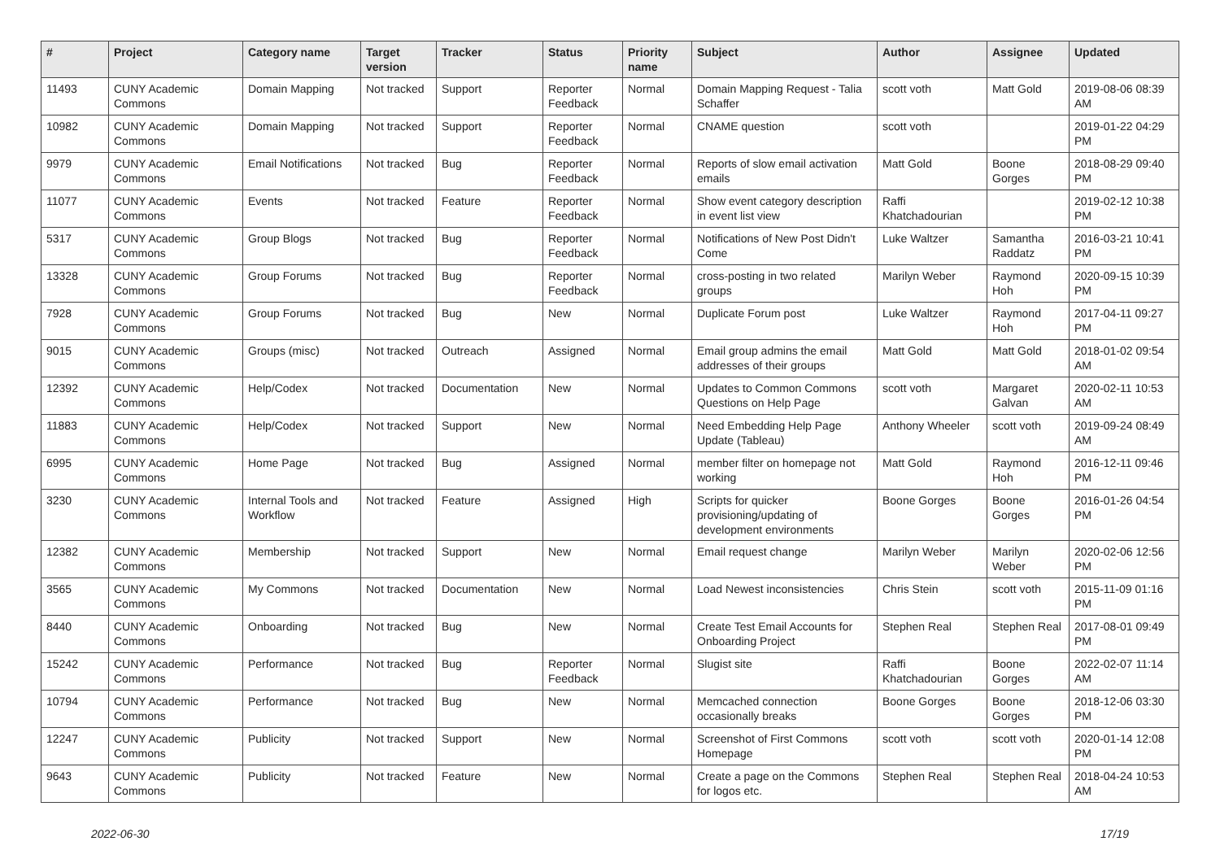| # | Project | Category name | Target version | Tracker | Status | Priority name | Subject | Author | Assignee | Updated |
| --- | --- | --- | --- | --- | --- | --- | --- | --- | --- | --- |
| 11493 | CUNY Academic Commons | Domain Mapping | Not tracked | Support | Reporter Feedback | Normal | Domain Mapping Request - Talia Schaffer | scott voth | Matt Gold | 2019-08-06 08:39 AM |
| 10982 | CUNY Academic Commons | Domain Mapping | Not tracked | Support | Reporter Feedback | Normal | CNAME question | scott voth | | 2019-01-22 04:29 PM |
| 9979 | CUNY Academic Commons | Email Notifications | Not tracked | Bug | Reporter Feedback | Normal | Reports of slow email activation emails | Matt Gold | Boone Gorges | 2018-08-29 09:40 PM |
| 11077 | CUNY Academic Commons | Events | Not tracked | Feature | Reporter Feedback | Normal | Show event category description in event list view | Raffi Khatchadourian | | 2019-02-12 10:38 PM |
| 5317 | CUNY Academic Commons | Group Blogs | Not tracked | Bug | Reporter Feedback | Normal | Notifications of New Post Didn't Come | Luke Waltzer | Samantha Raddatz | 2016-03-21 10:41 PM |
| 13328 | CUNY Academic Commons | Group Forums | Not tracked | Bug | Reporter Feedback | Normal | cross-posting in two related groups | Marilyn Weber | Raymond Hoh | 2020-09-15 10:39 PM |
| 7928 | CUNY Academic Commons | Group Forums | Not tracked | Bug | New | Normal | Duplicate Forum post | Luke Waltzer | Raymond Hoh | 2017-04-11 09:27 PM |
| 9015 | CUNY Academic Commons | Groups (misc) | Not tracked | Outreach | Assigned | Normal | Email group admins the email addresses of their groups | Matt Gold | Matt Gold | 2018-01-02 09:54 AM |
| 12392 | CUNY Academic Commons | Help/Codex | Not tracked | Documentation | New | Normal | Updates to Common Commons Questions on Help Page | scott voth | Margaret Galvan | 2020-02-11 10:53 AM |
| 11883 | CUNY Academic Commons | Help/Codex | Not tracked | Support | New | Normal | Need Embedding Help Page Update (Tableau) | Anthony Wheeler | scott voth | 2019-09-24 08:49 AM |
| 6995 | CUNY Academic Commons | Home Page | Not tracked | Bug | Assigned | Normal | member filter on homepage not working | Matt Gold | Raymond Hoh | 2016-12-11 09:46 PM |
| 3230 | CUNY Academic Commons | Internal Tools and Workflow | Not tracked | Feature | Assigned | High | Scripts for quicker provisioning/updating of development environments | Boone Gorges | Boone Gorges | 2016-01-26 04:54 PM |
| 12382 | CUNY Academic Commons | Membership | Not tracked | Support | New | Normal | Email request change | Marilyn Weber | Marilyn Weber | 2020-02-06 12:56 PM |
| 3565 | CUNY Academic Commons | My Commons | Not tracked | Documentation | New | Normal | Load Newest inconsistencies | Chris Stein | scott voth | 2015-11-09 01:16 PM |
| 8440 | CUNY Academic Commons | Onboarding | Not tracked | Bug | New | Normal | Create Test Email Accounts for Onboarding Project | Stephen Real | Stephen Real | 2017-08-01 09:49 PM |
| 15242 | CUNY Academic Commons | Performance | Not tracked | Bug | Reporter Feedback | Normal | Slugist site | Raffi Khatchadourian | Boone Gorges | 2022-02-07 11:14 AM |
| 10794 | CUNY Academic Commons | Performance | Not tracked | Bug | New | Normal | Memcached connection occasionally breaks | Boone Gorges | Boone Gorges | 2018-12-06 03:30 PM |
| 12247 | CUNY Academic Commons | Publicity | Not tracked | Support | New | Normal | Screenshot of First Commons Homepage | scott voth | scott voth | 2020-01-14 12:08 PM |
| 9643 | CUNY Academic Commons | Publicity | Not tracked | Feature | New | Normal | Create a page on the Commons for logos etc. | Stephen Real | Stephen Real | 2018-04-24 10:53 AM |
2022-06-30 17/19